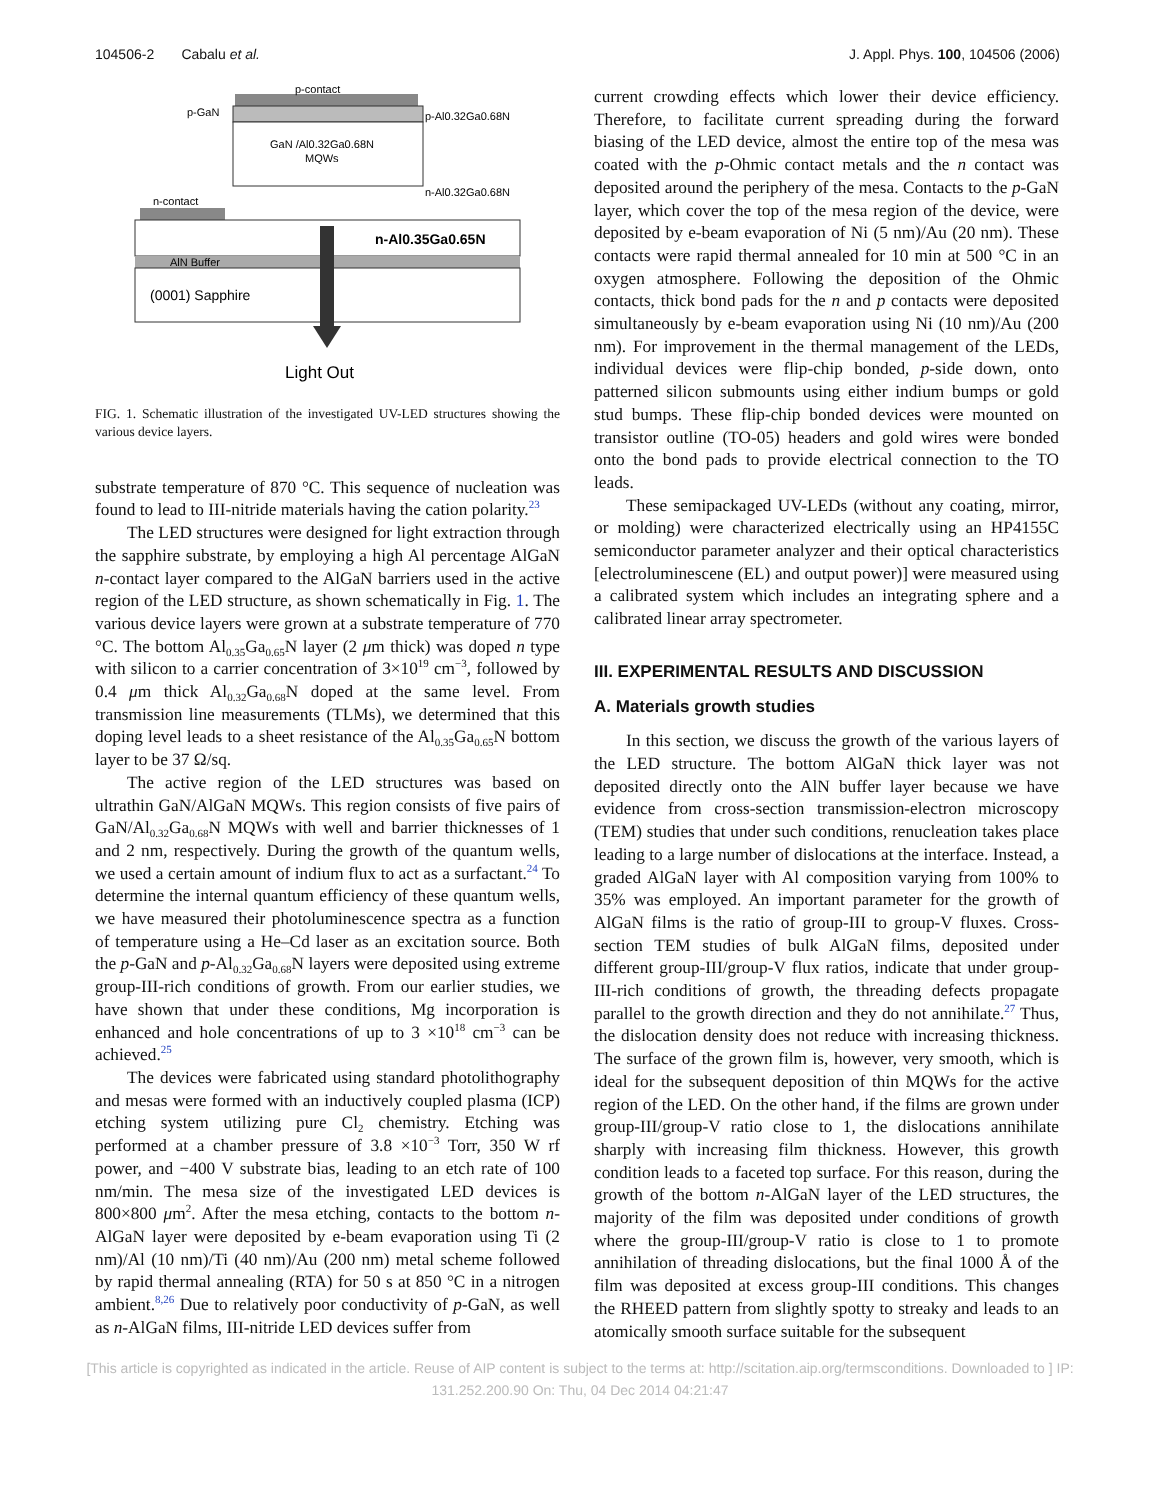104506-2 Cabalu et al. J. Appl. Phys. 100, 104506 (2006)
p-contact
p-GaN
GaN /Al0.32Ga0.68N
MQWs
p-Al0.32Ga0.68N
n-Al0.32Ga0.68N
n-contact
n-Al0.35Ga0.65N
AlN Buffer
(0001) Sapphire
Light Out
FIG. 1. Schematic illustration of the investigated UV-LED structures showing the various device layers.
substrate temperature of 870 °C. This sequence of nucleation was found to lead to III-nitride materials having the cation polarity.<sup>23</sup>
The LED structures were designed for light extraction through the sapphire substrate, by employing a high Al percentage AlGaN n-contact layer compared to the AlGaN barriers used in the active region of the LED structure, as shown schematically in Fig. 1. The various device layers were grown at a substrate temperature of 770 °C. The bottom Al<sub>0.35</sub>Ga<sub>0.65</sub>N layer (2 μm thick) was doped n type with silicon to a carrier concentration of 3×10<sup>19</sup> cm<sup>−3</sup>, followed by 0.4 μm thick Al<sub>0.32</sub>Ga<sub>0.68</sub>N doped at the same level. From transmission line measurements (TLMs), we determined that this doping level leads to a sheet resistance of the Al<sub>0.35</sub>Ga<sub>0.65</sub>N bottom layer to be 37 Ω/sq.
The active region of the LED structures was based on ultrathin GaN/AlGaN MQWs. This region consists of five pairs of GaN/Al<sub>0.32</sub>Ga<sub>0.68</sub>N MQWs with well and barrier thicknesses of 1 and 2 nm, respectively. During the growth of the quantum wells, we used a certain amount of indium flux to act as a surfactant.<sup>24</sup> To determine the internal quantum efficiency of these quantum wells, we have measured their photoluminescence spectra as a function of temperature using a He–Cd laser as an excitation source. Both the p-GaN and p-Al<sub>0.32</sub>Ga<sub>0.68</sub>N layers were deposited using extreme group-III-rich conditions of growth. From our earlier studies, we have shown that under these conditions, Mg incorporation is enhanced and hole concentrations of up to 3 ×10<sup>18</sup> cm<sup>−3</sup> can be achieved.<sup>25</sup>
The devices were fabricated using standard photolithography and mesas were formed with an inductively coupled plasma (ICP) etching system utilizing pure Cl<sub>2</sub> chemistry. Etching was performed at a chamber pressure of 3.8 ×10<sup>−3</sup> Torr, 350 W rf power, and −400 V substrate bias, leading to an etch rate of 100 nm/min. The mesa size of the investigated LED devices is 800×800 μm<sup>2</sup>. After the mesa etching, contacts to the bottom n-AlGaN layer were deposited by e-beam evaporation using Ti (2 nm)/Al (10 nm)/Ti (40 nm)/Au (200 nm) metal scheme followed by rapid thermal annealing (RTA) for 50 s at 850 °C in a nitrogen ambient.<sup>8,26</sup> Due to relatively poor conductivity of p-GaN, as well as n-AlGaN films, III-nitride LED devices suffer from
current crowding effects which lower their device efficiency. Therefore, to facilitate current spreading during the forward biasing of the LED device, almost the entire top of the mesa was coated with the p-Ohmic contact metals and the n contact was deposited around the periphery of the mesa. Contacts to the p-GaN layer, which cover the top of the mesa region of the device, were deposited by e-beam evaporation of Ni (5 nm)/Au (20 nm). These contacts were rapid thermal annealed for 10 min at 500 °C in an oxygen atmosphere. Following the deposition of the Ohmic contacts, thick bond pads for the n and p contacts were deposited simultaneously by e-beam evaporation using Ni (10 nm)/Au (200 nm). For improvement in the thermal management of the LEDs, individual devices were flip-chip bonded, p-side down, onto patterned silicon submounts using either indium bumps or gold stud bumps. These flip-chip bonded devices were mounted on transistor outline (TO-05) headers and gold wires were bonded onto the bond pads to provide electrical connection to the TO leads.
These semipackaged UV-LEDs (without any coating, mirror, or molding) were characterized electrically using an HP4155C semiconductor parameter analyzer and their optical characteristics [electroluminescene (EL) and output power)] were measured using a calibrated system which includes an integrating sphere and a calibrated linear array spectrometer.
III. EXPERIMENTAL RESULTS AND DISCUSSION
A. Materials growth studies
In this section, we discuss the growth of the various layers of the LED structure. The bottom AlGaN thick layer was not deposited directly onto the AlN buffer layer because we have evidence from cross-section transmission-electron microscopy (TEM) studies that under such conditions, renucleation takes place leading to a large number of dislocations at the interface. Instead, a graded AlGaN layer with Al composition varying from 100% to 35% was employed. An important parameter for the growth of AlGaN films is the ratio of group-III to group-V fluxes. Cross-section TEM studies of bulk AlGaN films, deposited under different group-III/group-V flux ratios, indicate that under group-III-rich conditions of growth, the threading defects propagate parallel to the growth direction and they do not annihilate.<sup>27</sup> Thus, the dislocation density does not reduce with increasing thickness. The surface of the grown film is, however, very smooth, which is ideal for the subsequent deposition of thin MQWs for the active region of the LED. On the other hand, if the films are grown under group-III/group-V ratio close to 1, the dislocations annihilate sharply with increasing film thickness. However, this growth condition leads to a faceted top surface. For this reason, during the growth of the bottom n-AlGaN layer of the LED structures, the majority of the film was deposited under conditions of growth where the group-III/group-V ratio is close to 1 to promote annihilation of threading dislocations, but the final 1000 Å of the film was deposited at excess group-III conditions. This changes the RHEED pattern from slightly spotty to streaky and leads to an atomically smooth surface suitable for the subsequent
[This article is copyrighted as indicated in the article. Reuse of AIP content is subject to the terms at: http://scitation.aip.org/termsconditions. Downloaded to ] IP:
131.252.200.90 On: Thu, 04 Dec 2014 04:21:47